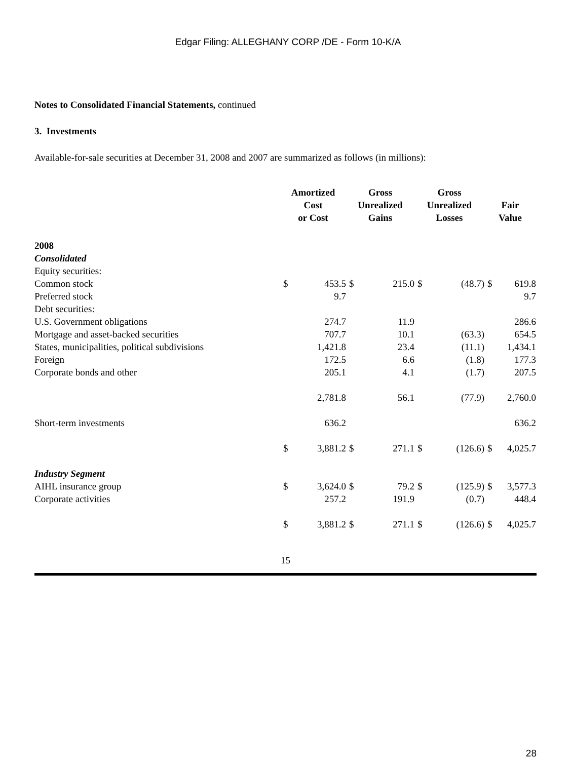Edgar Filing: ALLEGHANY CORP /DE - Form 10-K/A
Notes to Consolidated Financial Statements, continued
3. Investments
Available-for-sale securities at December 31, 2008 and 2007 are summarized as follows (in millions):
| | Amortized Cost or Cost | | Gross Unrealized Gains | | Gross Unrealized Losses | | Fair Value | |
| --- | --- | --- | --- | --- | --- | --- | --- | --- |
| 2008 | | | | | | | | |
| Consolidated | | | | | | | | |
| Equity securities: | | | | | | | | |
| Common stock | $ | 453.5 | $ | 215.0 | $ | (48.7) | $ | 619.8 |
| Preferred stock | | 9.7 | | | | | | 9.7 |
| Debt securities: | | | | | | | | |
| U.S. Government obligations | | 274.7 | | 11.9 | | | | 286.6 |
| Mortgage and asset-backed securities | | 707.7 | | 10.1 | | (63.3) | | 654.5 |
| States, municipalities, political subdivisions | | 1,421.8 | | 23.4 | | (11.1) | | 1,434.1 |
| Foreign | | 172.5 | | 6.6 | | (1.8) | | 177.3 |
| Corporate bonds and other | | 205.1 | | 4.1 | | (1.7) | | 207.5 |
| | | 2,781.8 | | 56.1 | | (77.9) | | 2,760.0 |
| Short-term investments | | 636.2 | | | | | | 636.2 |
| | $ | 3,881.2 | $ | 271.1 | $ | (126.6) | $ | 4,025.7 |
| Industry Segment | | | | | | | | |
| AIHL insurance group | $ | 3,624.0 | $ | 79.2 | $ | (125.9) | $ | 3,577.3 |
| Corporate activities | | 257.2 | | 191.9 | | (0.7) | | 448.4 |
| | $ | 3,881.2 | $ | 271.1 | $ | (126.6) | $ | 4,025.7 |
15
28